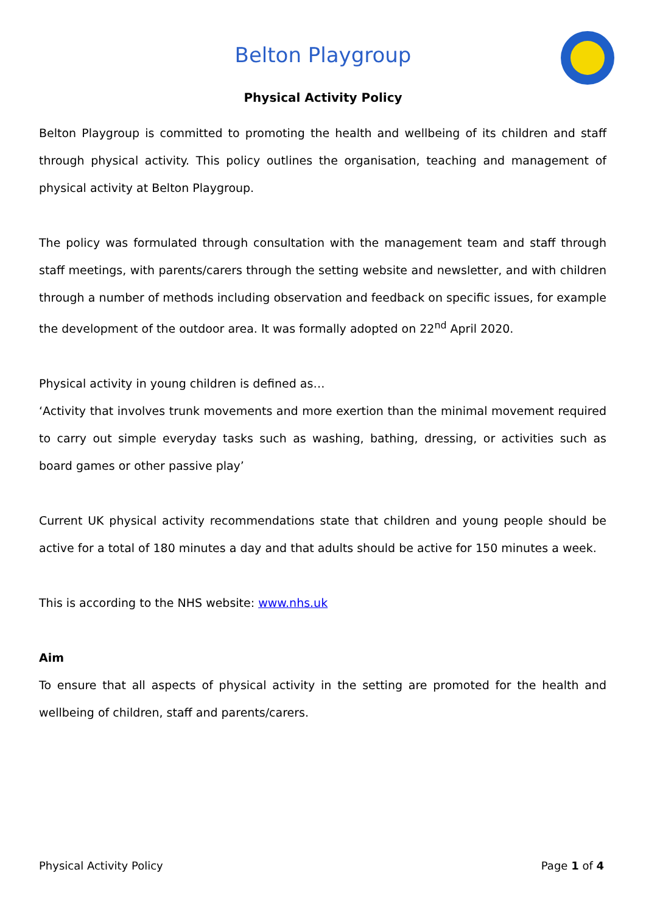Belton Playgroup
Physical Activity Policy
Belton Playgroup is committed to promoting the health and wellbeing of its children and staff through physical activity. This policy outlines the organisation, teaching and management of physical activity at Belton Playgroup.
The policy was formulated through consultation with the management team and staff through staff meetings, with parents/carers through the setting website and newsletter, and with children through a number of methods including observation and feedback on specific issues, for example the development of the outdoor area. It was formally adopted on 22<sup>nd</sup> April 2020.
Physical activity in young children is defined as…
‘Activity that involves trunk movements and more exertion than the minimal movement required to carry out simple everyday tasks such as washing, bathing, dressing, or activities such as board games or other passive play’
Current UK physical activity recommendations state that children and young people should be active for a total of 180 minutes a day and that adults should be active for 150 minutes a week.
This is according to the NHS website: www.nhs.uk
Aim
To ensure that all aspects of physical activity in the setting are promoted for the health and wellbeing of children, staff and parents/carers.
Physical Activity Policy Page 1 of 4